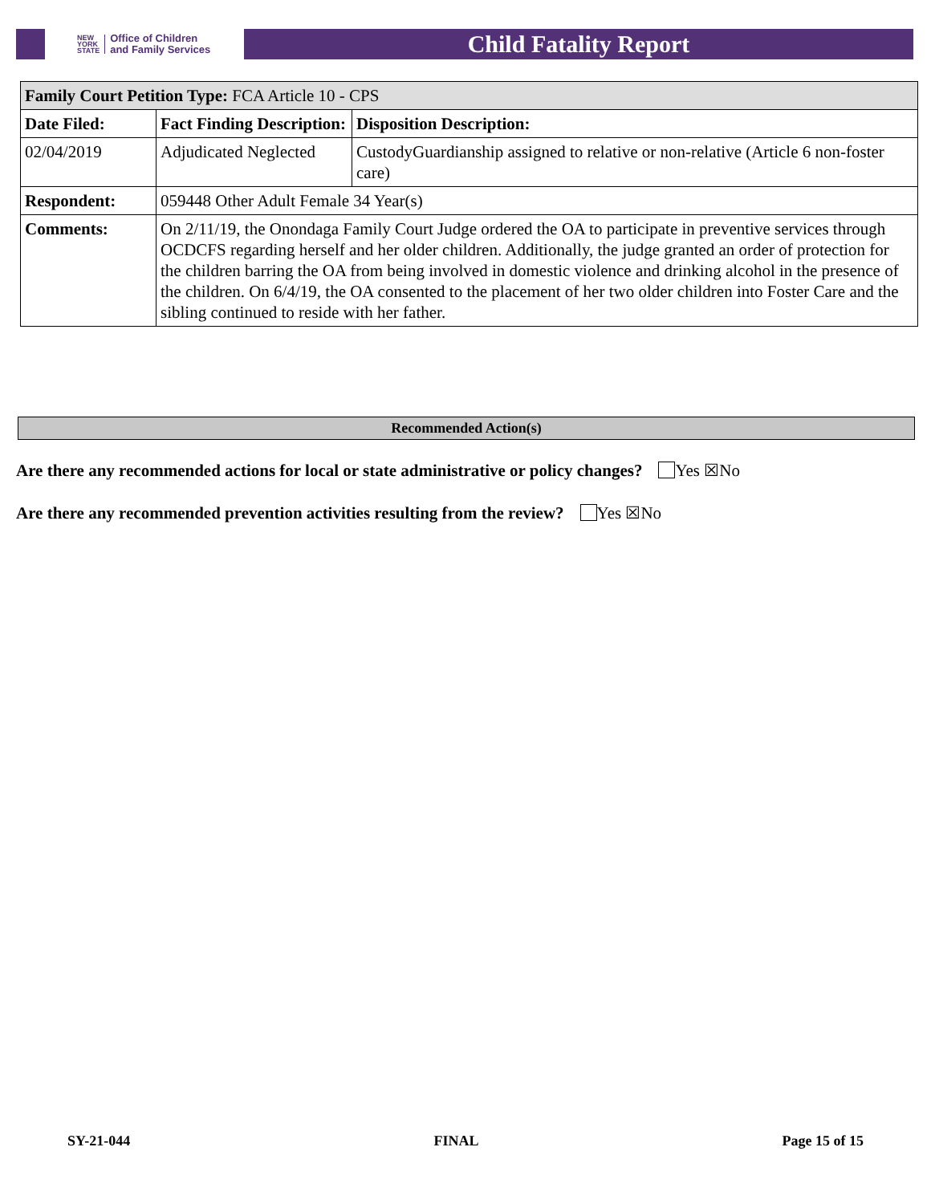NEW
YORK
STATE Office of Children
and Family Services
Child Fatality Report
| Family Court Petition Type: FCA Article 10 - CPS | | |
| Date Filed: | Fact Finding Description: | Disposition Description: |
| 02/04/2019 | Adjudicated Neglected | CustodyGuardianship assigned to relative or non-relative (Article 6 non-foster care) |
| Respondent: | 059448 Other Adult Female 34 Year(s) | |
| Comments: | On 2/11/19, the Onondaga Family Court Judge ordered the OA to participate in preventive services through OCDCFS regarding herself and her older children. Additionally, the judge granted an order of protection for the children barring the OA from being involved in domestic violence and drinking alcohol in the presence of the children. On 6/4/19, the OA consented to the placement of her two older children into Foster Care and the sibling continued to reside with her father. | |
Recommended Action(s)
Are there any recommended actions for local or state administrative or policy changes? Yes ☒No
Are there any recommended prevention activities resulting from the review? Yes ☒No
SY-21-044 FINAL Page 15 of 15